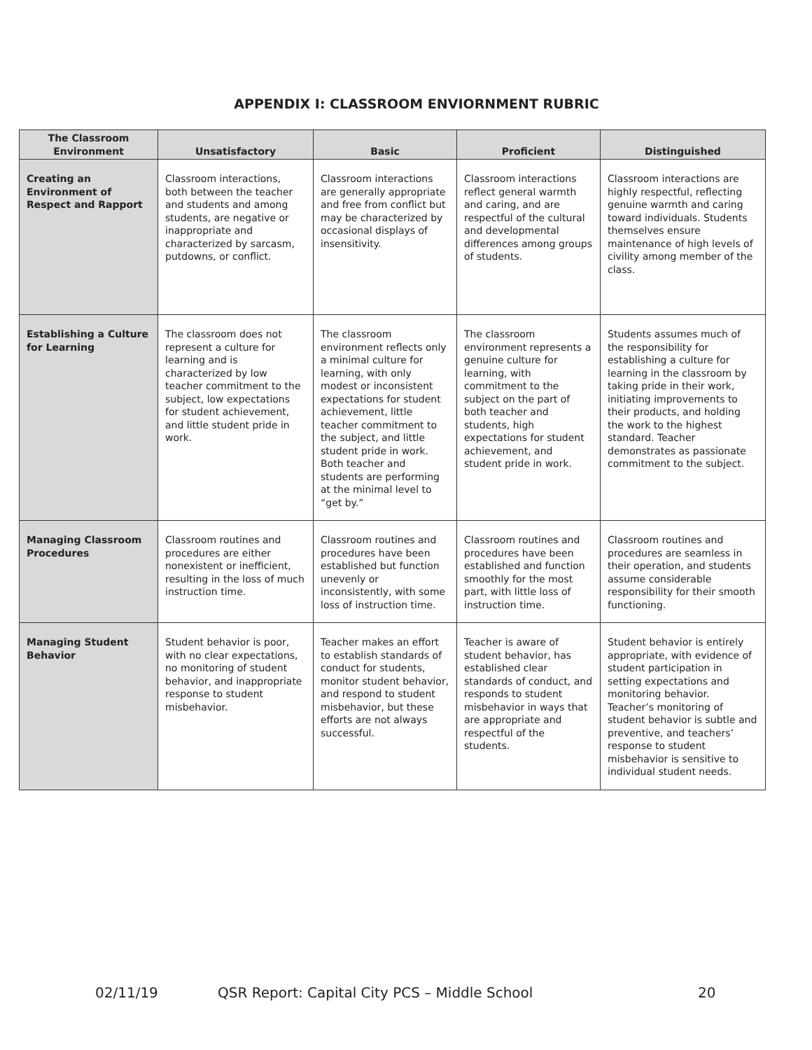APPENDIX I: CLASSROOM ENVIORNMENT RUBRIC
| The Classroom Environment | Unsatisfactory | Basic | Proficient | Distinguished |
| --- | --- | --- | --- | --- |
| Creating an Environment of Respect and Rapport | Classroom interactions, both between the teacher and students and among students, are negative or inappropriate and characterized by sarcasm, putdowns, or conflict. | Classroom interactions are generally appropriate and free from conflict but may be characterized by occasional displays of insensitivity. | Classroom interactions reflect general warmth and caring, and are respectful of the cultural and developmental differences among groups of students. | Classroom interactions are highly respectful, reflecting genuine warmth and caring toward individuals. Students themselves ensure maintenance of high levels of civility among member of the class. |
| Establishing a Culture for Learning | The classroom does not represent a culture for learning and is characterized by low teacher commitment to the subject, low expectations for student achievement, and little student pride in work. | The classroom environment reflects only a minimal culture for learning, with only modest or inconsistent expectations for student achievement, little teacher commitment to the subject, and little student pride in work. Both teacher and students are performing at the minimal level to “get by.” | The classroom environment represents a genuine culture for learning, with commitment to the subject on the part of both teacher and students, high expectations for student achievement, and student pride in work. | Students assumes much of the responsibility for establishing a culture for learning in the classroom by taking pride in their work, initiating improvements to their products, and holding the work to the highest standard. Teacher demonstrates as passionate commitment to the subject. |
| Managing Classroom Procedures | Classroom routines and procedures are either nonexistent or inefficient, resulting in the loss of much instruction time. | Classroom routines and procedures have been established but function unevenly or inconsistently, with some loss of instruction time. | Classroom routines and procedures have been established and function smoothly for the most part, with little loss of instruction time. | Classroom routines and procedures are seamless in their operation, and students assume considerable responsibility for their smooth functioning. |
| Managing Student Behavior | Student behavior is poor, with no clear expectations, no monitoring of student behavior, and inappropriate response to student misbehavior. | Teacher makes an effort to establish standards of conduct for students, monitor student behavior, and respond to student misbehavior, but these efforts are not always successful. | Teacher is aware of student behavior, has established clear standards of conduct, and responds to student misbehavior in ways that are appropriate and respectful of the students. | Student behavior is entirely appropriate, with evidence of student participation in setting expectations and monitoring behavior. Teacher’s monitoring of student behavior is subtle and preventive, and teachers’ response to student misbehavior is sensitive to individual student needs. |
02/11/19 QSR Report: Capital City PCS – Middle School 20